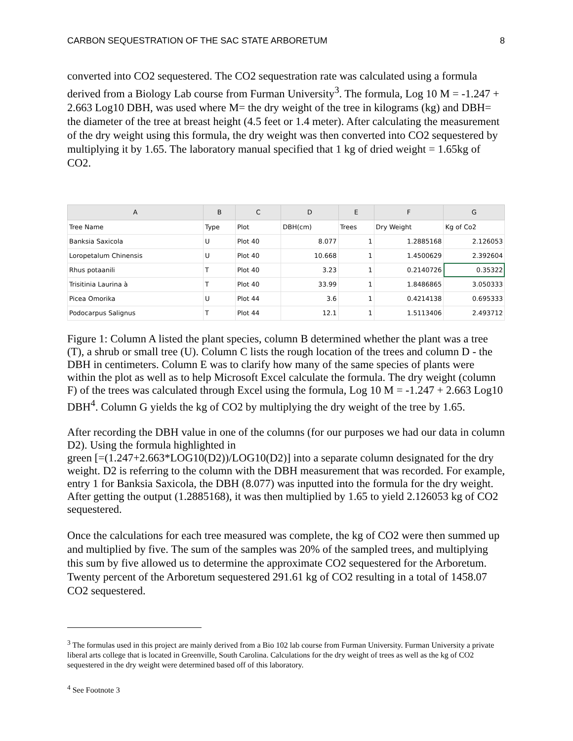CARBON SEQUESTRATION OF THE SAC STATE ARBORETUM 8
converted into CO2 sequestered. The CO2 sequestration rate was calculated using a formula derived from a Biology Lab course from Furman University<sup>3</sup>. The formula, Log 10 M = -1.247 + 2.663 Log10 DBH, was used where M= the dry weight of the tree in kilograms (kg) and DBH= the diameter of the tree at breast height (4.5 feet or 1.4 meter). After calculating the measurement of the dry weight using this formula, the dry weight was then converted into CO2 sequestered by multiplying it by 1.65. The laboratory manual specified that 1 kg of dried weight = 1.65kg of CO2.
| A | B | C | D | E | F | G |
| --- | --- | --- | --- | --- | --- | --- |
| Tree Name | Type | Plot | DBH(cm) | Trees | Dry Weight | Kg of Co2 |
| Banksia Saxicola | U | Plot 40 | 8.077 | 1 | 1.2885168 | 2.126053 |
| Loropetalum Chinensis | U | Plot 40 | 10.668 | 1 | 1.4500629 | 2.392604 |
| Rhus potaanili | T | Plot 40 | 3.23 | 1 | 0.2140726 | 0.35322 |
| Trisitinia Laurina à | T | Plot 40 | 33.99 | 1 | 1.8486865 | 3.050333 |
| Picea Omorika | U | Plot 44 | 3.6 | 1 | 0.4214138 | 0.695333 |
| Podocarpus Salignus | T | Plot 44 | 12.1 | 1 | 1.5113406 | 2.493712 |
Figure 1: Column A listed the plant species, column B determined whether the plant was a tree (T), a shrub or small tree (U). Column C lists the rough location of the trees and column D - the DBH in centimeters. Column E was to clarify how many of the same species of plants were within the plot as well as to help Microsoft Excel calculate the formula. The dry weight (column F) of the trees was calculated through Excel using the formula, Log 10 M = -1.247 + 2.663 Log10 DBH<sup>4</sup>. Column G yields the kg of CO2 by multiplying the dry weight of the tree by 1.65.
After recording the DBH value in one of the columns (for our purposes we had our data in column D2). Using the formula highlighted in
green [=(1.247+2.663*LOG10(D2))/LOG10(D2)] into a separate column designated for the dry weight. D2 is referring to the column with the DBH measurement that was recorded. For example, entry 1 for Banksia Saxicola, the DBH (8.077) was inputted into the formula for the dry weight. After getting the output (1.2885168), it was then multiplied by 1.65 to yield 2.126053 kg of CO2 sequestered.
Once the calculations for each tree measured was complete, the kg of CO2 were then summed up and multiplied by five. The sum of the samples was 20% of the sampled trees, and multiplying this sum by five allowed us to determine the approximate CO2 sequestered for the Arboretum. Twenty percent of the Arboretum sequestered 291.61 kg of CO2 resulting in a total of 1458.07 CO2 sequestered.
<sup>3</sup> The formulas used in this project are mainly derived from a Bio 102 lab course from Furman University. Furman University a private liberal arts college that is located in Greenville, South Carolina. Calculations for the dry weight of trees as well as the kg of CO2 sequestered in the dry weight were determined based off of this laboratory.
<sup>4</sup> See Footnote 3